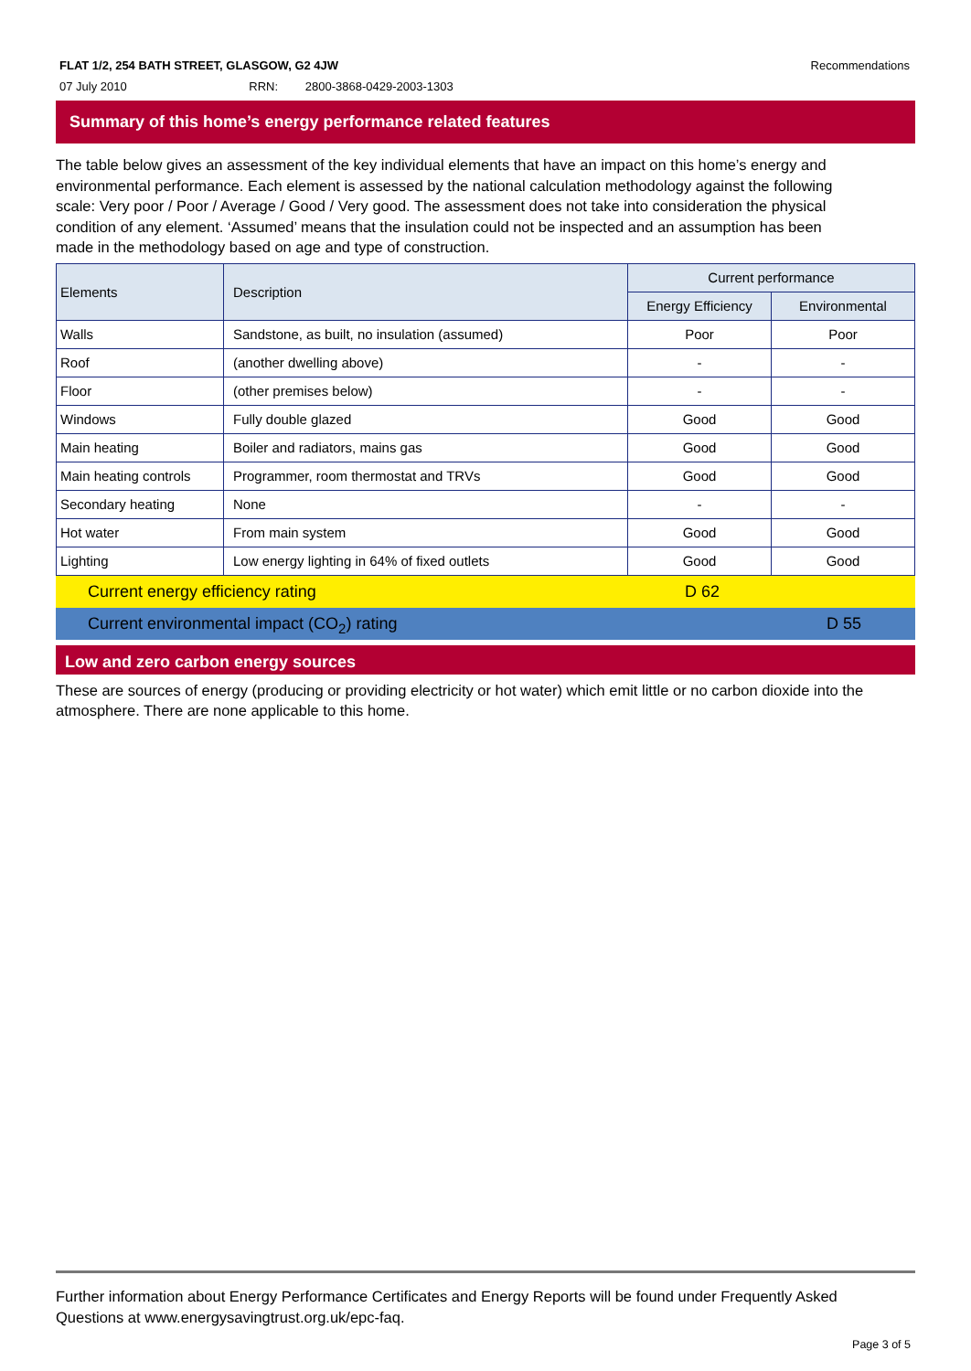Recommendations FLAT 1/2, 254 BATH STREET, GLASGOW, G2 4JW
07 July 2010 RRN: 2800-3868-0429-2003-1303
Summary of this home’s energy performance related features
The table below gives an assessment of the key individual elements that have an impact on this home’s energy and environmental performance. Each element is assessed by the national calculation methodology against the following scale: Very poor / Poor / Average / Good / Very good. The assessment does not take into consideration the physical condition of any element. ‘Assumed’ means that the insulation could not be inspected and an assumption has been made in the methodology based on age and type of construction.
| Elements | Description | Current performance | |
| --- | --- | --- | --- |
| | | Energy Efficiency | Environmental |
| Walls | Sandstone, as built, no insulation (assumed) | Poor | Poor |
| Roof | (another dwelling above) | - | - |
| Floor | (other premises below) | - | - |
| Windows | Fully double glazed | Good | Good |
| Main heating | Boiler and radiators, mains gas | Good | Good |
| Main heating controls | Programmer, room thermostat and TRVs | Good | Good |
| Secondary heating | None | - | - |
| Hot water | From main system | Good | Good |
| Lighting | Low energy lighting in 64% of fixed outlets | Good | Good |
Current energy efficiency rating D 62
Current environmental impact (CO<sub>2</sub>) rating D 55
Low and zero carbon energy sources
These are sources of energy (producing or providing electricity or hot water) which emit little or no carbon dioxide into the atmosphere. There are none applicable to this home.
Further information about Energy Performance Certificates and Energy Reports will be found under Frequently Asked Questions at www.energysavingtrust.org.uk/epc-faq.
Page 3 of 5